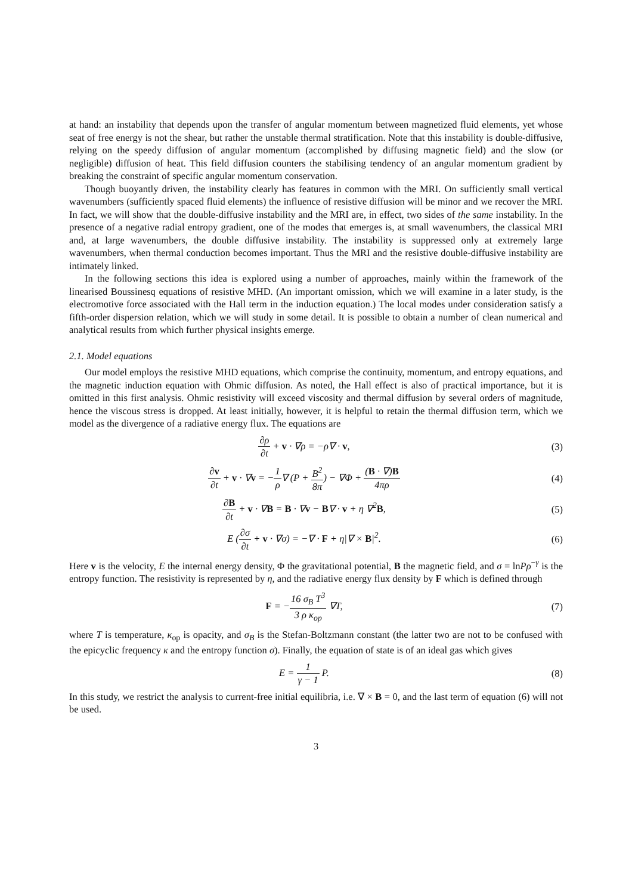at hand: an instability that depends upon the transfer of angular momentum between magnetized fluid elements, yet whose seat of free energy is not the shear, but rather the unstable thermal stratification. Note that this instability is double-diffusive, relying on the speedy diffusion of angular momentum (accomplished by diffusing magnetic field) and the slow (or negligible) diffusion of heat. This field diffusion counters the stabilising tendency of an angular momentum gradient by breaking the constraint of specific angular momentum conservation.
Though buoyantly driven, the instability clearly has features in common with the MRI. On sufficiently small vertical wavenumbers (sufficiently spaced fluid elements) the influence of resistive diffusion will be minor and we recover the MRI. In fact, we will show that the double-diffusive instability and the MRI are, in effect, two sides of the same instability. In the presence of a negative radial entropy gradient, one of the modes that emerges is, at small wavenumbers, the classical MRI and, at large wavenumbers, the double diffusive instability. The instability is suppressed only at extremely large wavenumbers, when thermal conduction becomes important. Thus the MRI and the resistive double-diffusive instability are intimately linked.
In the following sections this idea is explored using a number of approaches, mainly within the framework of the linearised Boussinesq equations of resistive MHD. (An important omission, which we will examine in a later study, is the electromotive force associated with the Hall term in the induction equation.) The local modes under consideration satisfy a fifth-order dispersion relation, which we will study in some detail. It is possible to obtain a number of clean numerical and analytical results from which further physical insights emerge.
2.1. Model equations
Our model employs the resistive MHD equations, which comprise the continuity, momentum, and entropy equations, and the magnetic induction equation with Ohmic diffusion. As noted, the Hall effect is also of practical importance, but it is omitted in this first analysis. Ohmic resistivity will exceed viscosity and thermal diffusion by several orders of magnitude, hence the viscous stress is dropped. At least initially, however, it is helpful to retain the thermal diffusion term, which we model as the divergence of a radiative energy flux. The equations are
∂ρ ∂t + v · ∇ρ = −ρ∇ · v, (3)
∂v ∂t + v · ∇v = −1 ρ∇ (P + B<sup>2</sup> 8π) − ∇Φ + (B · ∇)B 4πρ
(4)
∂B ∂t + v · ∇B = B · ∇v − B∇ · v + η ∇<sup>2</sup>B,
(5)
E (∂σ ∂t + v · ∇σ) = −∇ · F + η|∇ × B|<sup>2</sup>.
(6)
Here v is the velocity, E the internal energy density, Φ the gravitational potential, B the magnetic field, and σ = lnPρ<sup>−γ</sup> is the entropy function. The resistivity is represented by η, and the radiative energy flux density by F which is defined through
F = −16 σ<sub>B</sub> T<sup>3</sup> 3 ρ κ<sub>op</sub> ∇T, (7)
where T is temperature, κ<sub>op</sub> is opacity, and σ<sub>B</sub> is the Stefan-Boltzmann constant (the latter two are not to be confused with the epicyclic frequency κ and the entropy function σ). Finally, the equation of state is of an ideal gas which gives
E = 1 γ − 1 P. (8)
In this study, we restrict the analysis to current-free initial equilibria, i.e. ∇ × B = 0, and the last term of equation (6) will not be used.
3